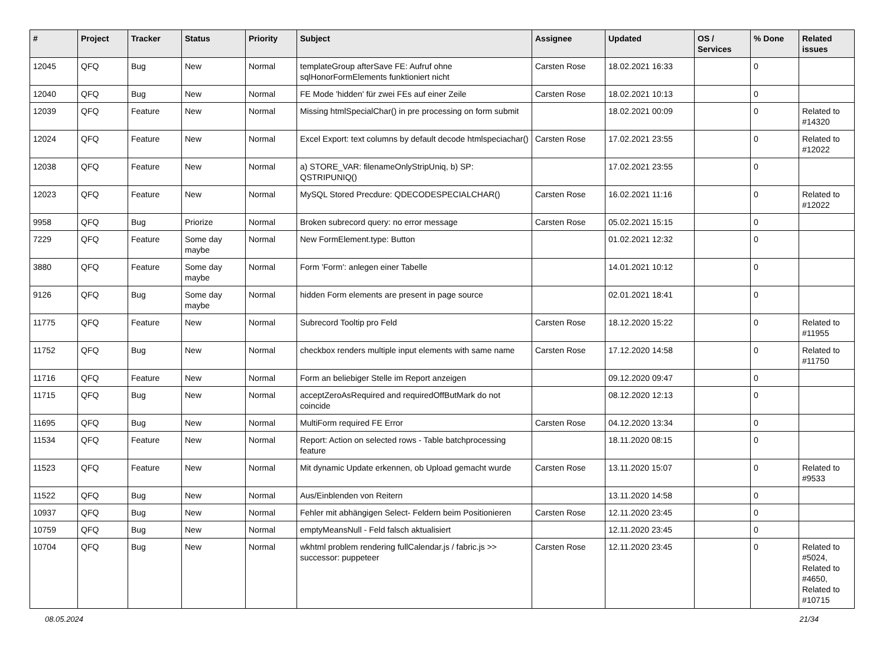| # | Project | Tracker | Status | Priority | Subject | Assignee | Updated | OS / Services | % Done | Related issues |
| --- | --- | --- | --- | --- | --- | --- | --- | --- | --- | --- |
| 12045 | QFQ | Bug | New | Normal | templateGroup afterSave FE: Aufruf ohne sqlHonorFormElements funktioniert nicht | Carsten Rose | 18.02.2021 16:33 | | 0 | |
| 12040 | QFQ | Bug | New | Normal | FE Mode 'hidden' für zwei FEs auf einer Zeile | Carsten Rose | 18.02.2021 10:13 | | 0 | |
| 12039 | QFQ | Feature | New | Normal | Missing htmlSpecialChar() in pre processing on form submit | | 18.02.2021 00:09 | | 0 | Related to #14320 |
| 12024 | QFQ | Feature | New | Normal | Excel Export: text columns by default decode htmlspeciachar() | Carsten Rose | 17.02.2021 23:55 | | 0 | Related to #12022 |
| 12038 | QFQ | Feature | New | Normal | a) STORE_VAR: filenameOnlyStripUniq, b) SP: QSTRIPUNIQ() | | 17.02.2021 23:55 | | 0 | |
| 12023 | QFQ | Feature | New | Normal | MySQL Stored Precdure: QDECODESPECIALCHAR() | Carsten Rose | 16.02.2021 11:16 | | 0 | Related to #12022 |
| 9958 | QFQ | Bug | Priorize | Normal | Broken subrecord query: no error message | Carsten Rose | 05.02.2021 15:15 | | 0 | |
| 7229 | QFQ | Feature | Some day maybe | Normal | New FormElement.type: Button | | 01.02.2021 12:32 | | 0 | |
| 3880 | QFQ | Feature | Some day maybe | Normal | Form 'Form': anlegen einer Tabelle | | 14.01.2021 10:12 | | 0 | |
| 9126 | QFQ | Bug | Some day maybe | Normal | hidden Form elements are present in page source | | 02.01.2021 18:41 | | 0 | |
| 11775 | QFQ | Feature | New | Normal | Subrecord Tooltip pro Feld | Carsten Rose | 18.12.2020 15:22 | | 0 | Related to #11955 |
| 11752 | QFQ | Bug | New | Normal | checkbox renders multiple input elements with same name | Carsten Rose | 17.12.2020 14:58 | | 0 | Related to #11750 |
| 11716 | QFQ | Feature | New | Normal | Form an beliebiger Stelle im Report anzeigen | | 09.12.2020 09:47 | | 0 | |
| 11715 | QFQ | Bug | New | Normal | acceptZeroAsRequired and requiredOffButMark do not coincide | | 08.12.2020 12:13 | | 0 | |
| 11695 | QFQ | Bug | New | Normal | MultiForm required FE Error | Carsten Rose | 04.12.2020 13:34 | | 0 | |
| 11534 | QFQ | Feature | New | Normal | Report: Action on selected rows - Table batchprocessing feature | | 18.11.2020 08:15 | | 0 | |
| 11523 | QFQ | Feature | New | Normal | Mit dynamic Update erkennen, ob Upload gemacht wurde | Carsten Rose | 13.11.2020 15:07 | | 0 | Related to #9533 |
| 11522 | QFQ | Bug | New | Normal | Aus/Einblenden von Reitern | | 13.11.2020 14:58 | | 0 | |
| 10937 | QFQ | Bug | New | Normal | Fehler mit abhängigen Select- Feldern beim Positionieren | Carsten Rose | 12.11.2020 23:45 | | 0 | |
| 10759 | QFQ | Bug | New | Normal | emptyMeansNull - Feld falsch aktualisiert | | 12.11.2020 23:45 | | 0 | |
| 10704 | QFQ | Bug | New | Normal | wkhtml problem rendering fullCalendar.js / fabric.js >> successor: puppeteer | Carsten Rose | 12.11.2020 23:45 | | 0 | Related to #5024, Related to #4650, Related to #10715 |
08.05.2024 21/34